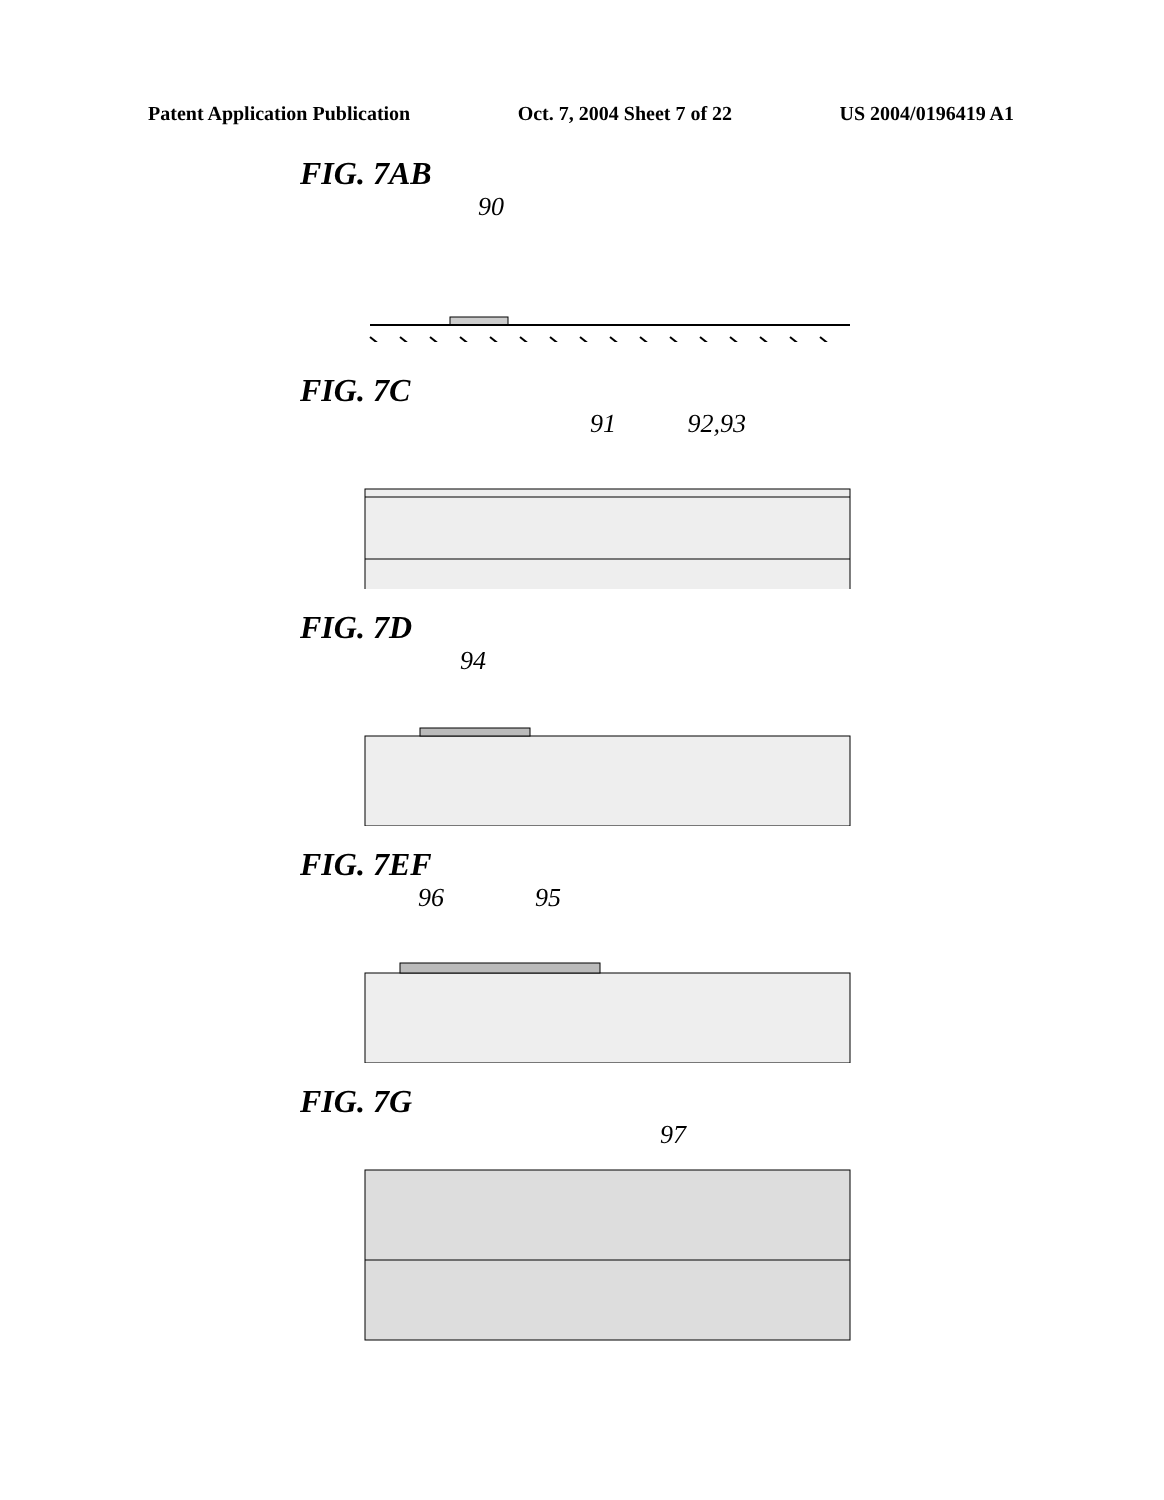Patent Application Publication Oct. 7, 2004 Sheet 7 of 22 US 2004/0196419 A1
FIG. 7AB
90
FIG. 7C
91 92,93
FIG. 7D
94
FIG. 7EF
96 95
FIG. 7G
97